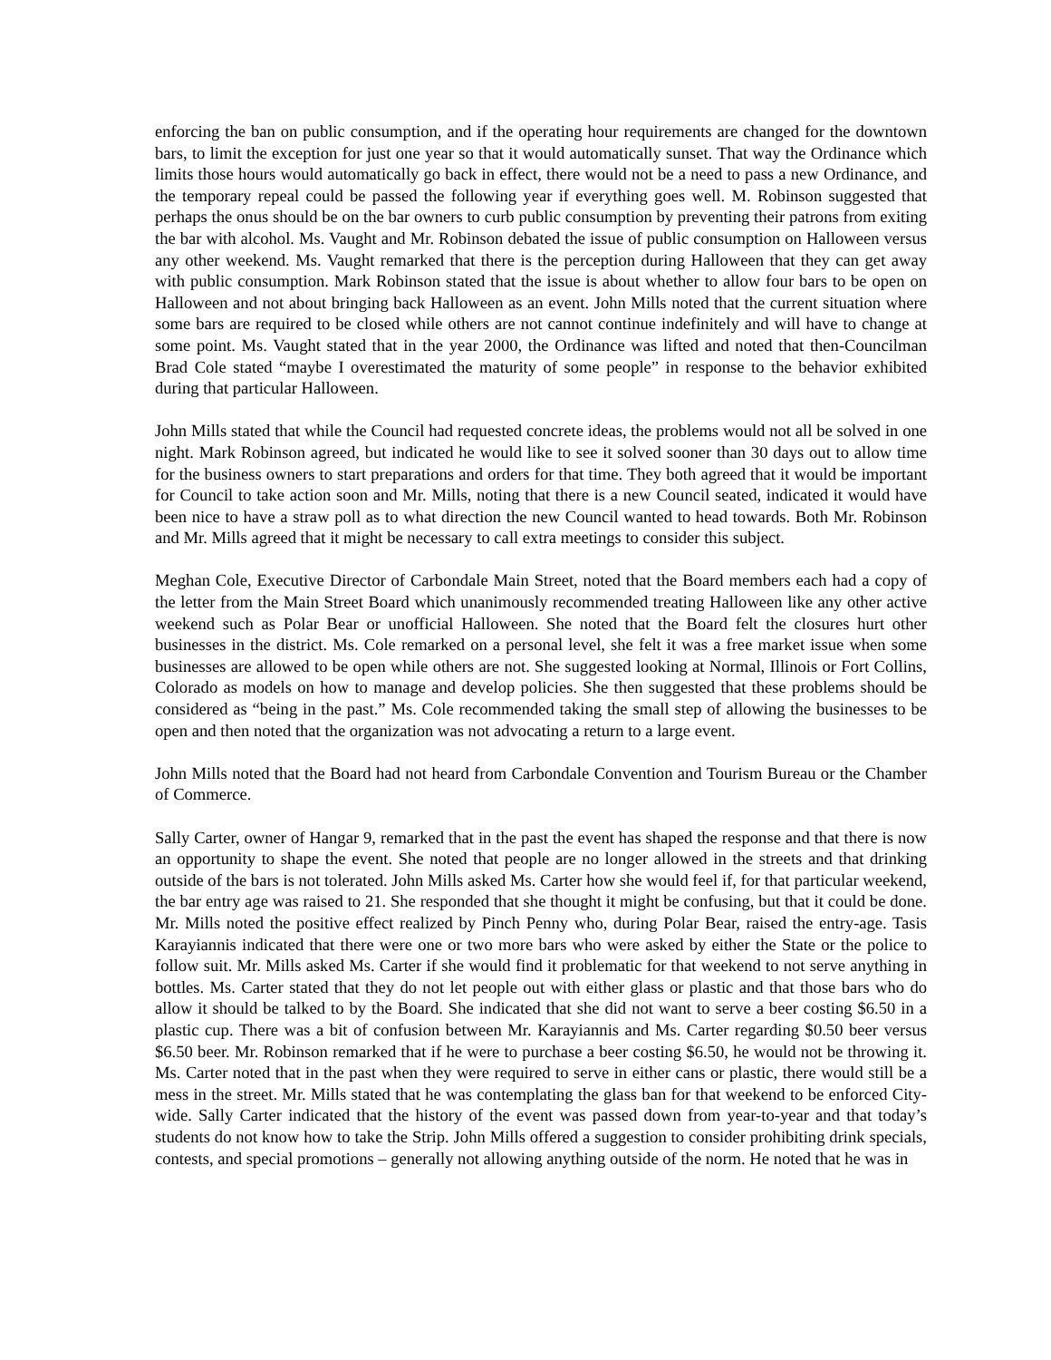enforcing the ban on public consumption, and if the operating hour requirements are changed for the downtown bars, to limit the exception for just one year so that it would automatically sunset. That way the Ordinance which limits those hours would automatically go back in effect, there would not be a need to pass a new Ordinance, and the temporary repeal could be passed the following year if everything goes well. M. Robinson suggested that perhaps the onus should be on the bar owners to curb public consumption by preventing their patrons from exiting the bar with alcohol. Ms. Vaught and Mr. Robinson debated the issue of public consumption on Halloween versus any other weekend. Ms. Vaught remarked that there is the perception during Halloween that they can get away with public consumption. Mark Robinson stated that the issue is about whether to allow four bars to be open on Halloween and not about bringing back Halloween as an event. John Mills noted that the current situation where some bars are required to be closed while others are not cannot continue indefinitely and will have to change at some point. Ms. Vaught stated that in the year 2000, the Ordinance was lifted and noted that then-Councilman Brad Cole stated “maybe I overestimated the maturity of some people” in response to the behavior exhibited during that particular Halloween.
John Mills stated that while the Council had requested concrete ideas, the problems would not all be solved in one night. Mark Robinson agreed, but indicated he would like to see it solved sooner than 30 days out to allow time for the business owners to start preparations and orders for that time. They both agreed that it would be important for Council to take action soon and Mr. Mills, noting that there is a new Council seated, indicated it would have been nice to have a straw poll as to what direction the new Council wanted to head towards. Both Mr. Robinson and Mr. Mills agreed that it might be necessary to call extra meetings to consider this subject.
Meghan Cole, Executive Director of Carbondale Main Street, noted that the Board members each had a copy of the letter from the Main Street Board which unanimously recommended treating Halloween like any other active weekend such as Polar Bear or unofficial Halloween. She noted that the Board felt the closures hurt other businesses in the district. Ms. Cole remarked on a personal level, she felt it was a free market issue when some businesses are allowed to be open while others are not. She suggested looking at Normal, Illinois or Fort Collins, Colorado as models on how to manage and develop policies. She then suggested that these problems should be considered as “being in the past.” Ms. Cole recommended taking the small step of allowing the businesses to be open and then noted that the organization was not advocating a return to a large event.
John Mills noted that the Board had not heard from Carbondale Convention and Tourism Bureau or the Chamber of Commerce.
Sally Carter, owner of Hangar 9, remarked that in the past the event has shaped the response and that there is now an opportunity to shape the event. She noted that people are no longer allowed in the streets and that drinking outside of the bars is not tolerated. John Mills asked Ms. Carter how she would feel if, for that particular weekend, the bar entry age was raised to 21. She responded that she thought it might be confusing, but that it could be done. Mr. Mills noted the positive effect realized by Pinch Penny who, during Polar Bear, raised the entry-age. Tasis Karayiannis indicated that there were one or two more bars who were asked by either the State or the police to follow suit. Mr. Mills asked Ms. Carter if she would find it problematic for that weekend to not serve anything in bottles. Ms. Carter stated that they do not let people out with either glass or plastic and that those bars who do allow it should be talked to by the Board. She indicated that she did not want to serve a beer costing $6.50 in a plastic cup. There was a bit of confusion between Mr. Karayiannis and Ms. Carter regarding $0.50 beer versus $6.50 beer. Mr. Robinson remarked that if he were to purchase a beer costing $6.50, he would not be throwing it. Ms. Carter noted that in the past when they were required to serve in either cans or plastic, there would still be a mess in the street. Mr. Mills stated that he was contemplating the glass ban for that weekend to be enforced City-wide. Sally Carter indicated that the history of the event was passed down from year-to-year and that today’s students do not know how to take the Strip. John Mills offered a suggestion to consider prohibiting drink specials, contests, and special promotions – generally not allowing anything outside of the norm. He noted that he was in